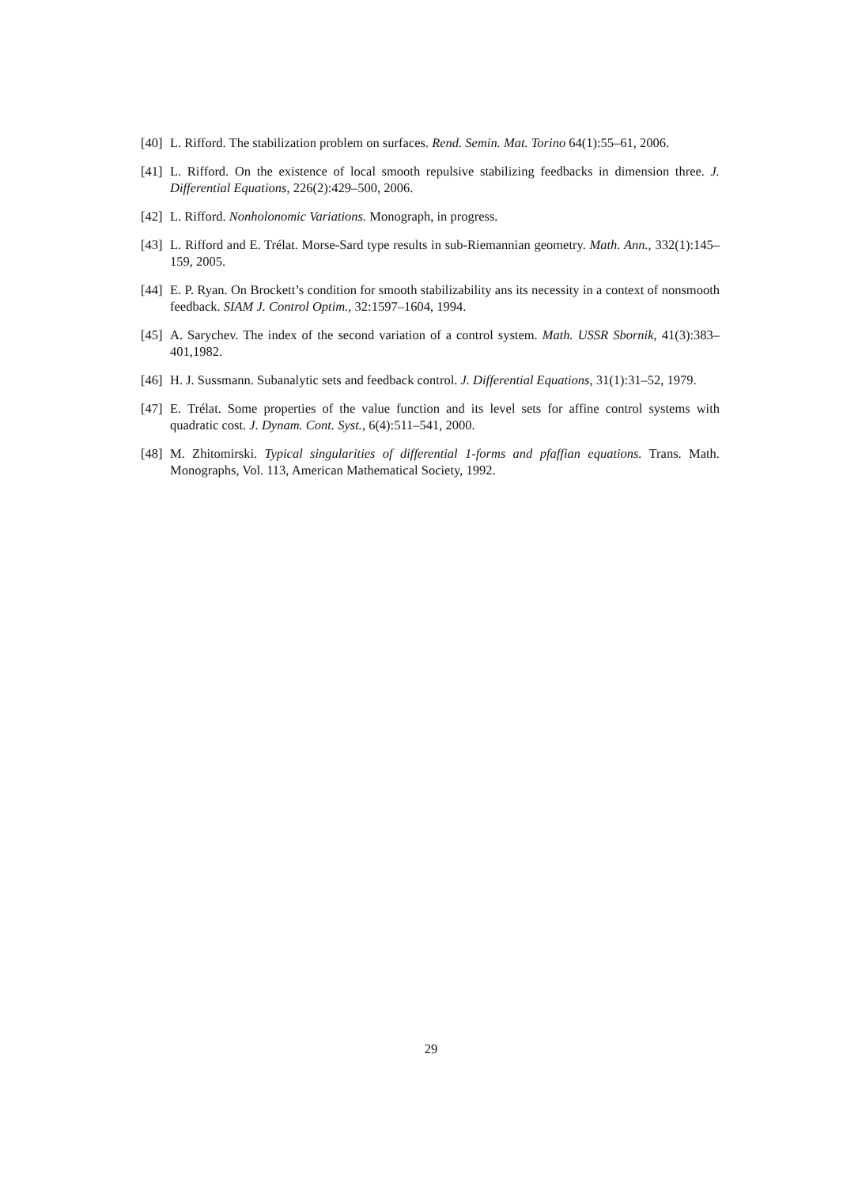[40] L. Rifford. The stabilization problem on surfaces. Rend. Semin. Mat. Torino 64(1):55–61, 2006.
[41] L. Rifford. On the existence of local smooth repulsive stabilizing feedbacks in dimension three. J. Differential Equations, 226(2):429–500, 2006.
[42] L. Rifford. Nonholonomic Variations. Monograph, in progress.
[43] L. Rifford and E. Trélat. Morse-Sard type results in sub-Riemannian geometry. Math. Ann., 332(1):145–159, 2005.
[44] E. P. Ryan. On Brockett’s condition for smooth stabilizability ans its necessity in a context of nonsmooth feedback. SIAM J. Control Optim., 32:1597–1604, 1994.
[45] A. Sarychev. The index of the second variation of a control system. Math. USSR Sbornik, 41(3):383–401,1982.
[46] H. J. Sussmann. Subanalytic sets and feedback control. J. Differential Equations, 31(1):31–52, 1979.
[47] E. Trélat. Some properties of the value function and its level sets for affine control systems with quadratic cost. J. Dynam. Cont. Syst., 6(4):511–541, 2000.
[48] M. Zhitomirski. Typical singularities of differential 1-forms and pfaffian equations. Trans. Math. Monographs, Vol. 113, American Mathematical Society, 1992.
29